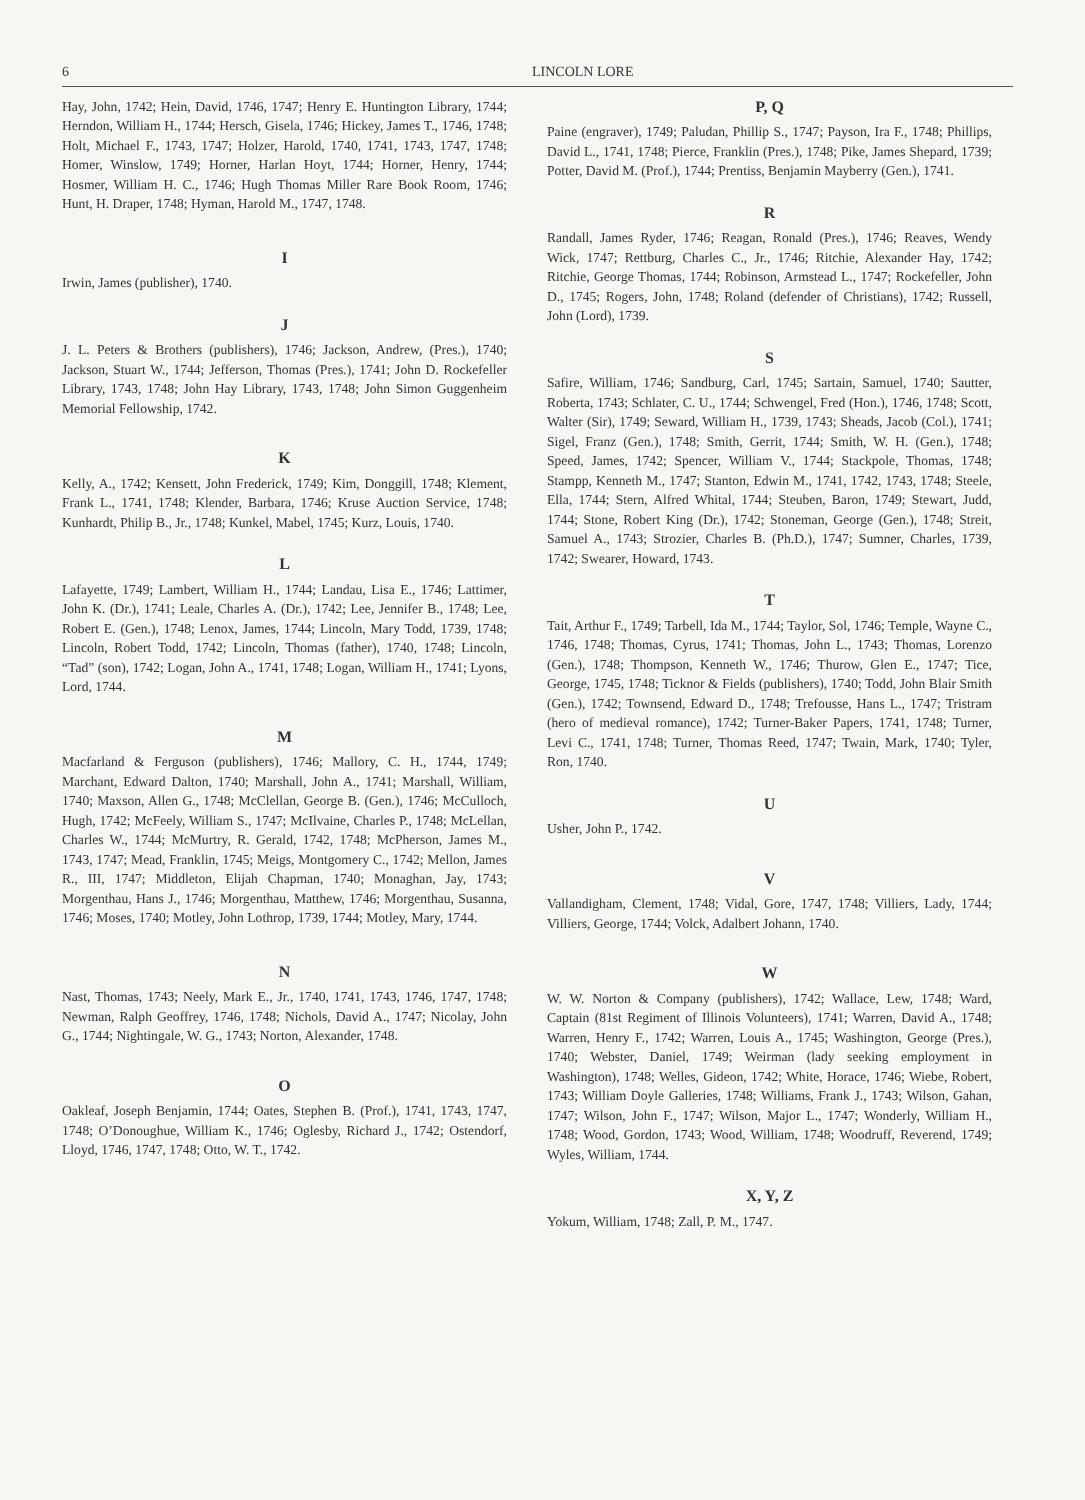6 LINCOLN LORE
Hay, John, 1742; Hein, David, 1746, 1747; Henry E. Huntington Library, 1744; Herndon, William H., 1744; Hersch, Gisela, 1746; Hickey, James T., 1746, 1748; Holt, Michael F., 1743, 1747; Holzer, Harold, 1740, 1741, 1743, 1747, 1748; Homer, Winslow, 1749; Horner, Harlan Hoyt, 1744; Horner, Henry, 1744; Hosmer, William H. C., 1746; Hugh Thomas Miller Rare Book Room, 1746; Hunt, H. Draper, 1748; Hyman, Harold M., 1747, 1748.
I
Irwin, James (publisher), 1740.
J
J. L. Peters & Brothers (publishers), 1746; Jackson, Andrew, (Pres.), 1740; Jackson, Stuart W., 1744; Jefferson, Thomas (Pres.), 1741; John D. Rockefeller Library, 1743, 1748; John Hay Library, 1743, 1748; John Simon Guggenheim Memorial Fellowship, 1742.
K
Kelly, A., 1742; Kensett, John Frederick, 1749; Kim, Donggill, 1748; Klement, Frank L., 1741, 1748; Klender, Barbara, 1746; Kruse Auction Service, 1748; Kunhardt, Philip B., Jr., 1748; Kunkel, Mabel, 1745; Kurz, Louis, 1740.
L
Lafayette, 1749; Lambert, William H., 1744; Landau, Lisa E., 1746; Lattimer, John K. (Dr.), 1741; Leale, Charles A. (Dr.), 1742; Lee, Jennifer B., 1748; Lee, Robert E. (Gen.), 1748; Lenox, James, 1744; Lincoln, Mary Todd, 1739, 1748; Lincoln, Robert Todd, 1742; Lincoln, Thomas (father), 1740, 1748; Lincoln, “Tad” (son), 1742; Logan, John A., 1741, 1748; Logan, William H., 1741; Lyons, Lord, 1744.
M
Macfarland & Ferguson (publishers), 1746; Mallory, C. H., 1744, 1749; Marchant, Edward Dalton, 1740; Marshall, John A., 1741; Marshall, William, 1740; Maxson, Allen G., 1748; McClellan, George B. (Gen.), 1746; McCulloch, Hugh, 1742; McFeely, William S., 1747; McIlvaine, Charles P., 1748; McLellan, Charles W., 1744; McMurtry, R. Gerald, 1742, 1748; McPherson, James M., 1743, 1747; Mead, Franklin, 1745; Meigs, Montgomery C., 1742; Mellon, James R., III, 1747; Middleton, Elijah Chapman, 1740; Monaghan, Jay, 1743; Morgenthau, Hans J., 1746; Morgenthau, Matthew, 1746; Morgenthau, Susanna, 1746; Moses, 1740; Motley, John Lothrop, 1739, 1744; Motley, Mary, 1744.
N
Nast, Thomas, 1743; Neely, Mark E., Jr., 1740, 1741, 1743, 1746, 1747, 1748; Newman, Ralph Geoffrey, 1746, 1748; Nichols, David A., 1747; Nicolay, John G., 1744; Nightingale, W. G., 1743; Norton, Alexander, 1748.
O
Oakleaf, Joseph Benjamin, 1744; Oates, Stephen B. (Prof.), 1741, 1743, 1747, 1748; O’Donoughue, William K., 1746; Oglesby, Richard J., 1742; Ostendorf, Lloyd, 1746, 1747, 1748; Otto, W. T., 1742.
P, Q
Paine (engraver), 1749; Paludan, Phillip S., 1747; Payson, Ira F., 1748; Phillips, David L., 1741, 1748; Pierce, Franklin (Pres.), 1748; Pike, James Shepard, 1739; Potter, David M. (Prof.), 1744; Prentiss, Benjamin Mayberry (Gen.), 1741.
R
Randall, James Ryder, 1746; Reagan, Ronald (Pres.), 1746; Reaves, Wendy Wick, 1747; Rettburg, Charles C., Jr., 1746; Ritchie, Alexander Hay, 1742; Ritchie, George Thomas, 1744; Robinson, Armstead L., 1747; Rockefeller, John D., 1745; Rogers, John, 1748; Roland (defender of Christians), 1742; Russell, John (Lord), 1739.
S
Safire, William, 1746; Sandburg, Carl, 1745; Sartain, Samuel, 1740; Sautter, Roberta, 1743; Schlater, C. U., 1744; Schwengel, Fred (Hon.), 1746, 1748; Scott, Walter (Sir), 1749; Seward, William H., 1739, 1743; Sheads, Jacob (Col.), 1741; Sigel, Franz (Gen.), 1748; Smith, Gerrit, 1744; Smith, W. H. (Gen.), 1748; Speed, James, 1742; Spencer, William V., 1744; Stackpole, Thomas, 1748; Stampp, Kenneth M., 1747; Stanton, Edwin M., 1741, 1742, 1743, 1748; Steele, Ella, 1744; Stern, Alfred Whital, 1744; Steuben, Baron, 1749; Stewart, Judd, 1744; Stone, Robert King (Dr.), 1742; Stoneman, George (Gen.), 1748; Streit, Samuel A., 1743; Strozier, Charles B. (Ph.D.), 1747; Sumner, Charles, 1739, 1742; Swearer, Howard, 1743.
T
Tait, Arthur F., 1749; Tarbell, Ida M., 1744; Taylor, Sol, 1746; Temple, Wayne C., 1746, 1748; Thomas, Cyrus, 1741; Thomas, John L., 1743; Thomas, Lorenzo (Gen.), 1748; Thompson, Kenneth W., 1746; Thurow, Glen E., 1747; Tice, George, 1745, 1748; Ticknor & Fields (publishers), 1740; Todd, John Blair Smith (Gen.), 1742; Townsend, Edward D., 1748; Trefousse, Hans L., 1747; Tristram (hero of medieval romance), 1742; Turner-Baker Papers, 1741, 1748; Turner, Levi C., 1741, 1748; Turner, Thomas Reed, 1747; Twain, Mark, 1740; Tyler, Ron, 1740.
U
Usher, John P., 1742.
V
Vallandigham, Clement, 1748; Vidal, Gore, 1747, 1748; Villiers, Lady, 1744; Villiers, George, 1744; Volck, Adalbert Johann, 1740.
W
W. W. Norton & Company (publishers), 1742; Wallace, Lew, 1748; Ward, Captain (81st Regiment of Illinois Volunteers), 1741; Warren, David A., 1748; Warren, Henry F., 1742; Warren, Louis A., 1745; Washington, George (Pres.), 1740; Webster, Daniel, 1749; Weirman (lady seeking employment in Washington), 1748; Welles, Gideon, 1742; White, Horace, 1746; Wiebe, Robert, 1743; William Doyle Galleries, 1748; Williams, Frank J., 1743; Wilson, Gahan, 1747; Wilson, John F., 1747; Wilson, Major L., 1747; Wonderly, William H., 1748; Wood, Gordon, 1743; Wood, William, 1748; Woodruff, Reverend, 1749; Wyles, William, 1744.
X, Y, Z
Yokum, William, 1748; Zall, P. M., 1747.